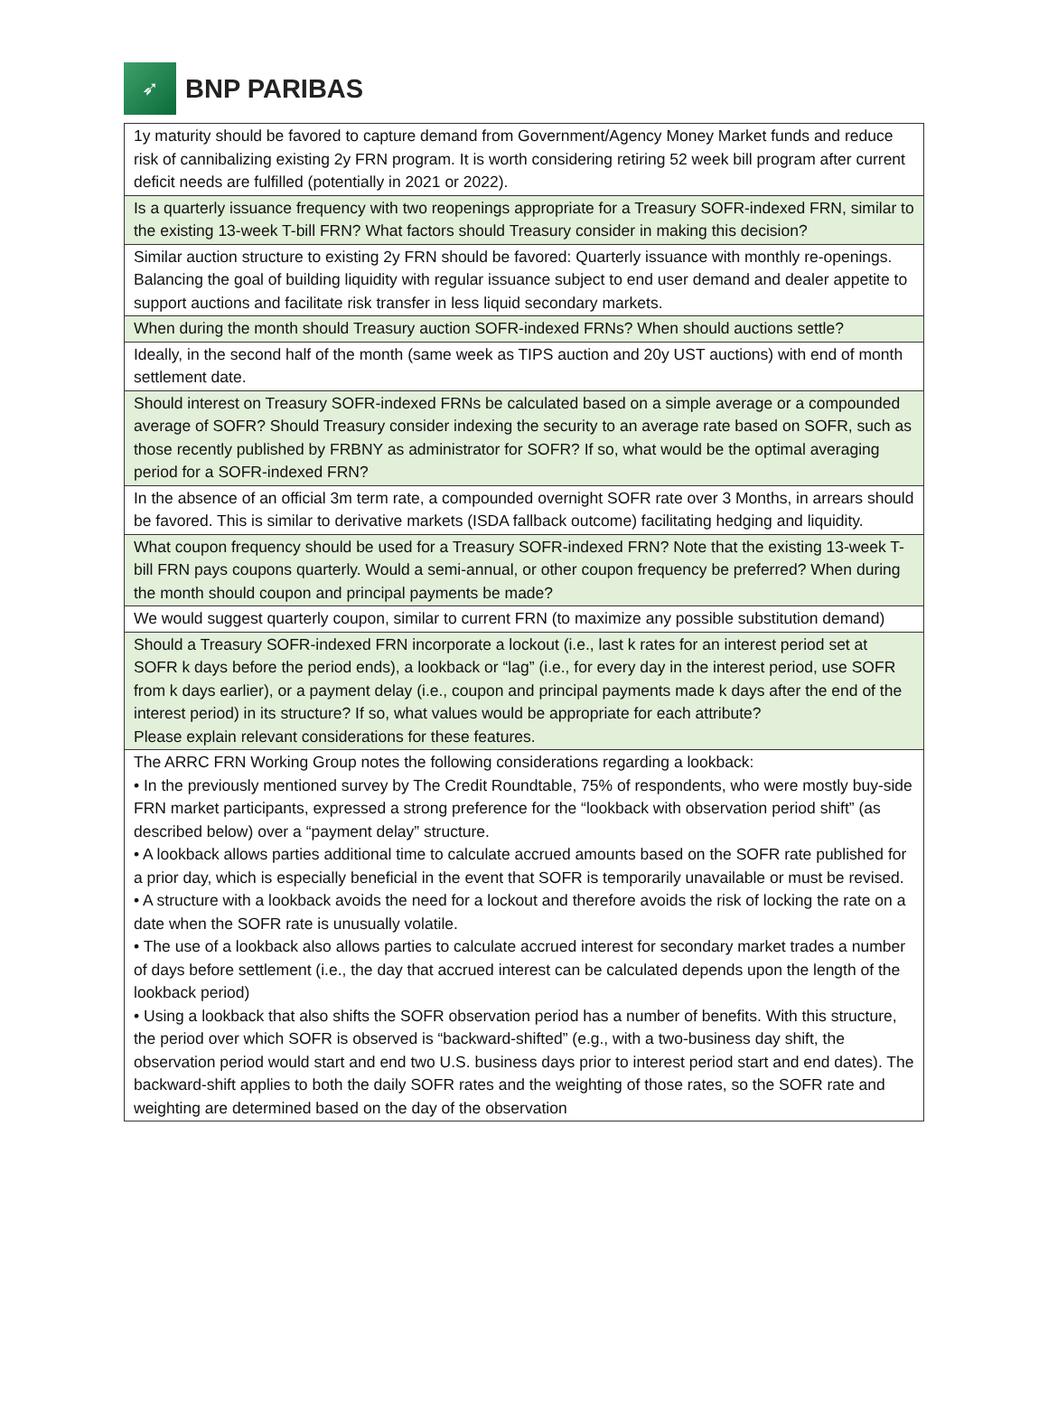➶
BNP PARIBAS
| 1y maturity should be favored to capture demand from Government/Agency Money Market funds and reduce risk of cannibalizing existing 2y FRN program. It is worth considering retiring 52 week bill program after current deficit needs are fulfilled (potentially in 2021 or 2022). |
| Is a quarterly issuance frequency with two reopenings appropriate for a Treasury SOFR-indexed FRN, similar to the existing 13-week T-bill FRN? What factors should Treasury consider in making this decision? |
| Similar auction structure to existing 2y FRN should be favored: Quarterly issuance with monthly re-openings. Balancing the goal of building liquidity with regular issuance subject to end user demand and dealer appetite to support auctions and facilitate risk transfer in less liquid secondary markets. |
| When during the month should Treasury auction SOFR-indexed FRNs? When should auctions settle? |
| Ideally, in the second half of the month (same week as TIPS auction and 20y UST auctions) with end of month settlement date. |
| Should interest on Treasury SOFR-indexed FRNs be calculated based on a simple average or a compounded average of SOFR? Should Treasury consider indexing the security to an average rate based on SOFR, such as those recently published by FRBNY as administrator for SOFR? If so, what would be the optimal averaging period for a SOFR-indexed FRN? |
| In the absence of an official 3m term rate, a compounded overnight SOFR rate over 3 Months, in arrears should be favored. This is similar to derivative markets (ISDA fallback outcome) facilitating hedging and liquidity. |
| What coupon frequency should be used for a Treasury SOFR-indexed FRN? Note that the existing 13-week T-bill FRN pays coupons quarterly. Would a semi-annual, or other coupon frequency be preferred? When during the month should coupon and principal payments be made? |
| We would suggest quarterly coupon, similar to current FRN (to maximize any possible substitution demand) |
| Should a Treasury SOFR-indexed FRN incorporate a lockout (i.e., last k rates for an interest period set at SOFR k days before the period ends), a lookback or “lag” (i.e., for every day in the interest period, use SOFR from k days earlier), or a payment delay (i.e., coupon and principal payments made k days after the end of the interest period) in its structure? If so, what values would be appropriate for each attribute? Please explain relevant considerations for these features. |
| The ARRC FRN Working Group notes the following considerations regarding a lookback: • In the previously mentioned survey by The Credit Roundtable, 75% of respondents, who were mostly buy-side FRN market participants, expressed a strong preference for the “lookback with observation period shift” (as described below) over a “payment delay” structure. • A lookback allows parties additional time to calculate accrued amounts based on the SOFR rate published for a prior day, which is especially beneficial in the event that SOFR is temporarily unavailable or must be revised. • A structure with a lookback avoids the need for a lockout and therefore avoids the risk of locking the rate on a date when the SOFR rate is unusually volatile. • The use of a lookback also allows parties to calculate accrued interest for secondary market trades a number of days before settlement (i.e., the day that accrued interest can be calculated depends upon the length of the lookback period) • Using a lookback that also shifts the SOFR observation period has a number of benefits. With this structure, the period over which SOFR is observed is “backward-shifted” (e.g., with a two-business day shift, the observation period would start and end two U.S. business days prior to interest period start and end dates). The backward-shift applies to both the daily SOFR rates and the weighting of those rates, so the SOFR rate and weighting are determined based on the day of the observation |